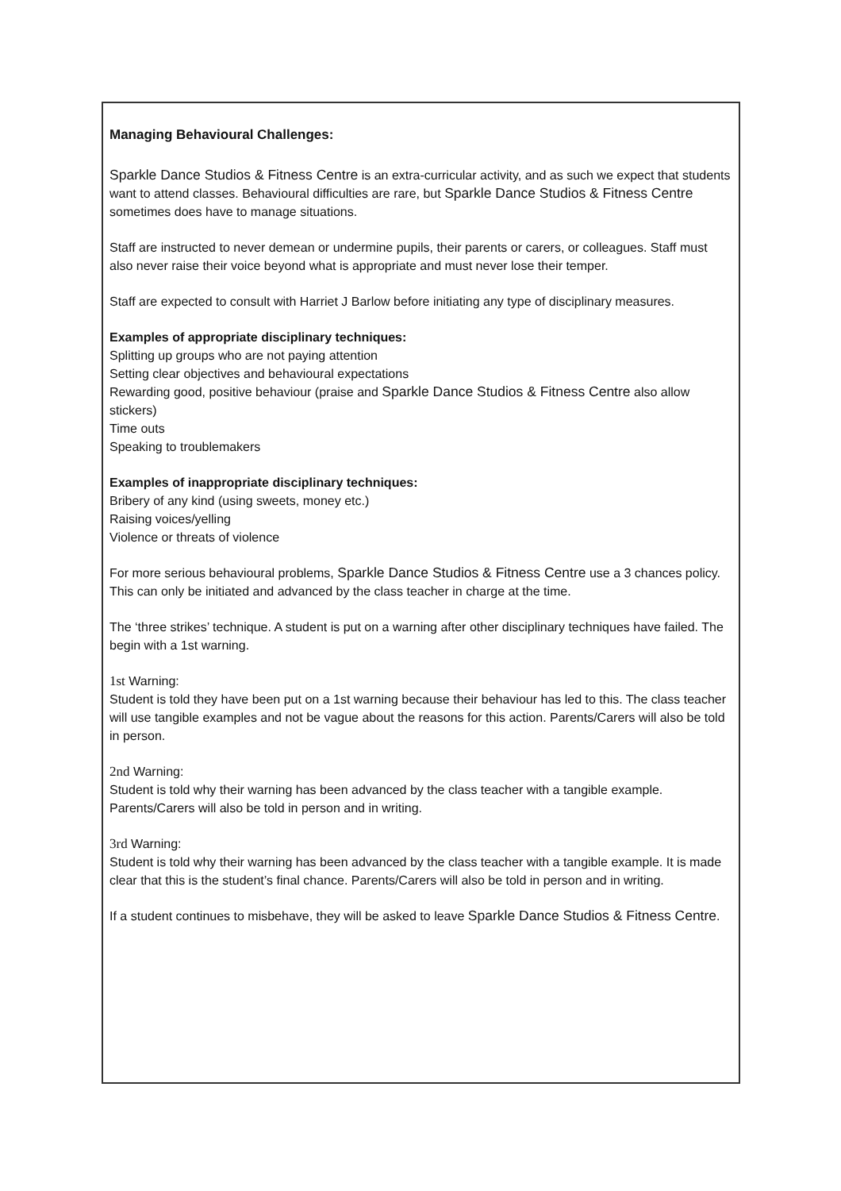Managing Behavioural Challenges:
Sparkle Dance Studios & Fitness Centre is an extra-curricular activity, and as such we expect that students want to attend classes. Behavioural difficulties are rare, but Sparkle Dance Studios & Fitness Centre sometimes does have to manage situations.
Staff are instructed to never demean or undermine pupils, their parents or carers, or colleagues. Staff must also never raise their voice beyond what is appropriate and must never lose their temper.
Staff are expected to consult with Harriet J Barlow before initiating any type of disciplinary measures.
Examples of appropriate disciplinary techniques:
Splitting up groups who are not paying attention
Setting clear objectives and behavioural expectations
Rewarding good, positive behaviour (praise and Sparkle Dance Studios & Fitness Centre also allow stickers)
Time outs
Speaking to troublemakers
Examples of inappropriate disciplinary techniques:
Bribery of any kind (using sweets, money etc.)
Raising voices/yelling
Violence or threats of violence
For more serious behavioural problems, Sparkle Dance Studios & Fitness Centre use a 3 chances policy. This can only be initiated and advanced by the class teacher in charge at the time.
The ‘three strikes’ technique. A student is put on a warning after other disciplinary techniques have failed. The begin with a 1st warning.
1st Warning:
Student is told they have been put on a 1st warning because their behaviour has led to this. The class teacher will use tangible examples and not be vague about the reasons for this action. Parents/Carers will also be told in person.
2nd Warning:
Student is told why their warning has been advanced by the class teacher with a tangible example. Parents/Carers will also be told in person and in writing.
3rd Warning:
Student is told why their warning has been advanced by the class teacher with a tangible example. It is made clear that this is the student’s final chance. Parents/Carers will also be told in person and in writing.
If a student continues to misbehave, they will be asked to leave Sparkle Dance Studios & Fitness Centre.